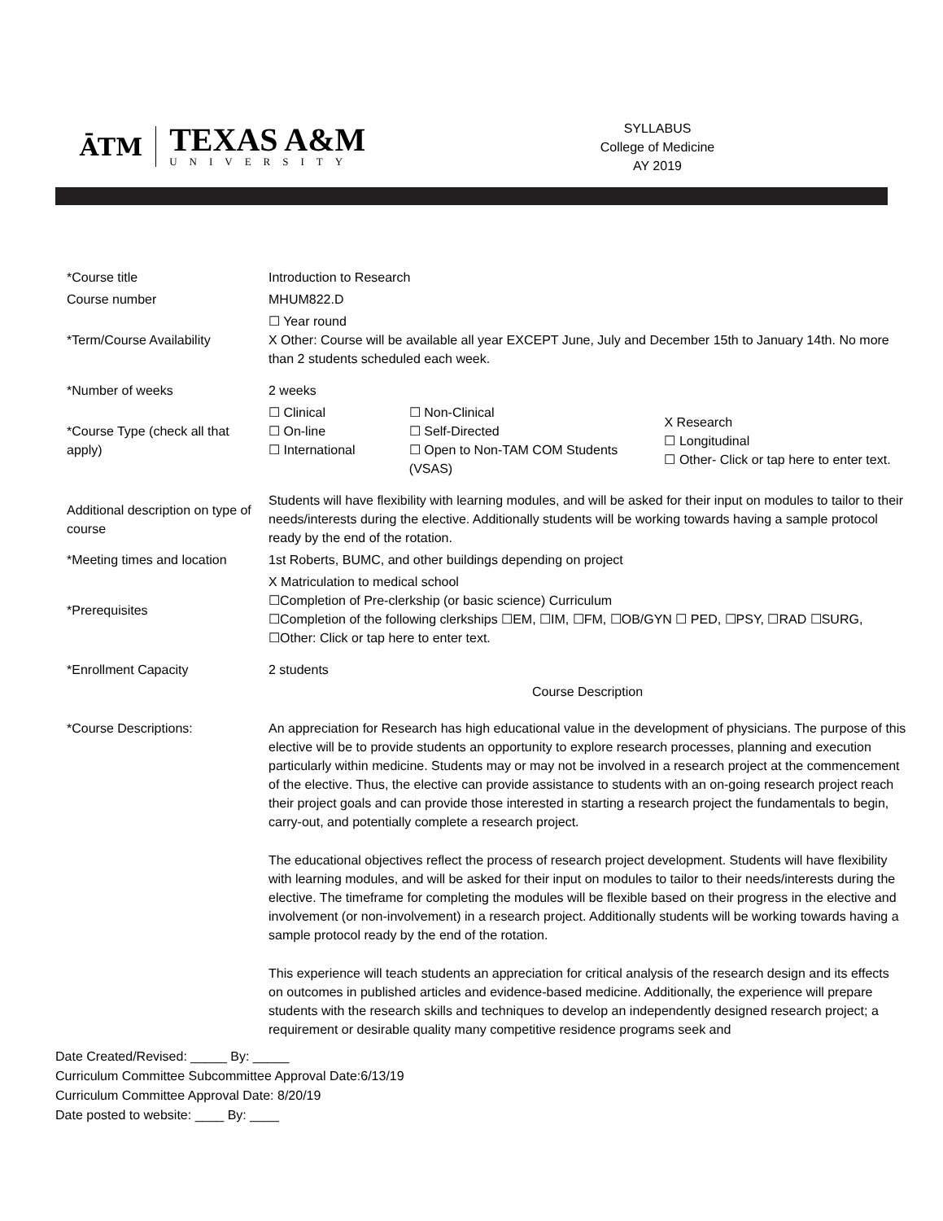ĀTM
TEXAS A&M
UNIVERSITY
SYLLABUS
College of Medicine
AY 2019
| *Course title | Introduction to Research | | |
| Course number | MHUM822.D | | |
| *Term/Course Availability | ☐ Year round X Other: Course will be available all year EXCEPT June, July and December 15th to January 14th. No more than 2 students scheduled each week. | | |
| *Number of weeks | 2 weeks | | |
| *Course Type (check all that apply) | ☐ Clinical ☐ On-line ☐ International | ☐ Non-Clinical ☐ Self-Directed ☐ Open to Non-TAM COM Students (VSAS) | X Research ☐ Longitudinal ☐ Other- Click or tap here to enter text. |
| Additional description on type of course | Students will have flexibility with learning modules, and will be asked for their input on modules to tailor to their needs/interests during the elective. Additionally students will be working towards having a sample protocol ready by the end of the rotation. | | |
| *Meeting times and location | 1st Roberts, BUMC, and other buildings depending on project | | |
| *Prerequisites | X Matriculation to medical school ☐Completion of Pre-clerkship (or basic science) Curriculum ☐Completion of the following clerkships ☐EM, ☐IM, ☐FM, ☐OB/GYN ☐ PED, ☐PSY, ☐RAD ☐SURG, ☐Other: Click or tap here to enter text. | | |
| *Enrollment Capacity | 2 students | | |
| | Course Description | | |
| *Course Descriptions: | An appreciation for Research has high educational value in the development of physicians. The purpose of this elective will be to provide students an opportunity to explore research processes, planning and execution particularly within medicine. Students may or may not be involved in a research project at the commencement of the elective. Thus, the elective can provide assistance to students with an on-going research project reach their project goals and can provide those interested in starting a research project the fundamentals to begin, carry-out, and potentially complete a research project. The educational objectives reflect the process of research project development. Students will have flexibility with learning modules, and will be asked for their input on modules to tailor to their needs/interests during the elective. The timeframe for completing the modules will be flexible based on their progress in the elective and involvement (or non-involvement) in a research project. Additionally students will be working towards having a sample protocol ready by the end of the rotation. This experience will teach students an appreciation for critical analysis of the research design and its effects on outcomes in published articles and evidence-based medicine. Additionally, the experience will prepare students with the research skills and techniques to develop an independently designed research project; a requirement or desirable quality many competitive residence programs seek and | | |
Date Created/Revised: _____ By: _____
Curriculum Committee Subcommittee Approval Date:6/13/19
Curriculum Committee Approval Date: 8/20/19
Date posted to website: ____ By: ____